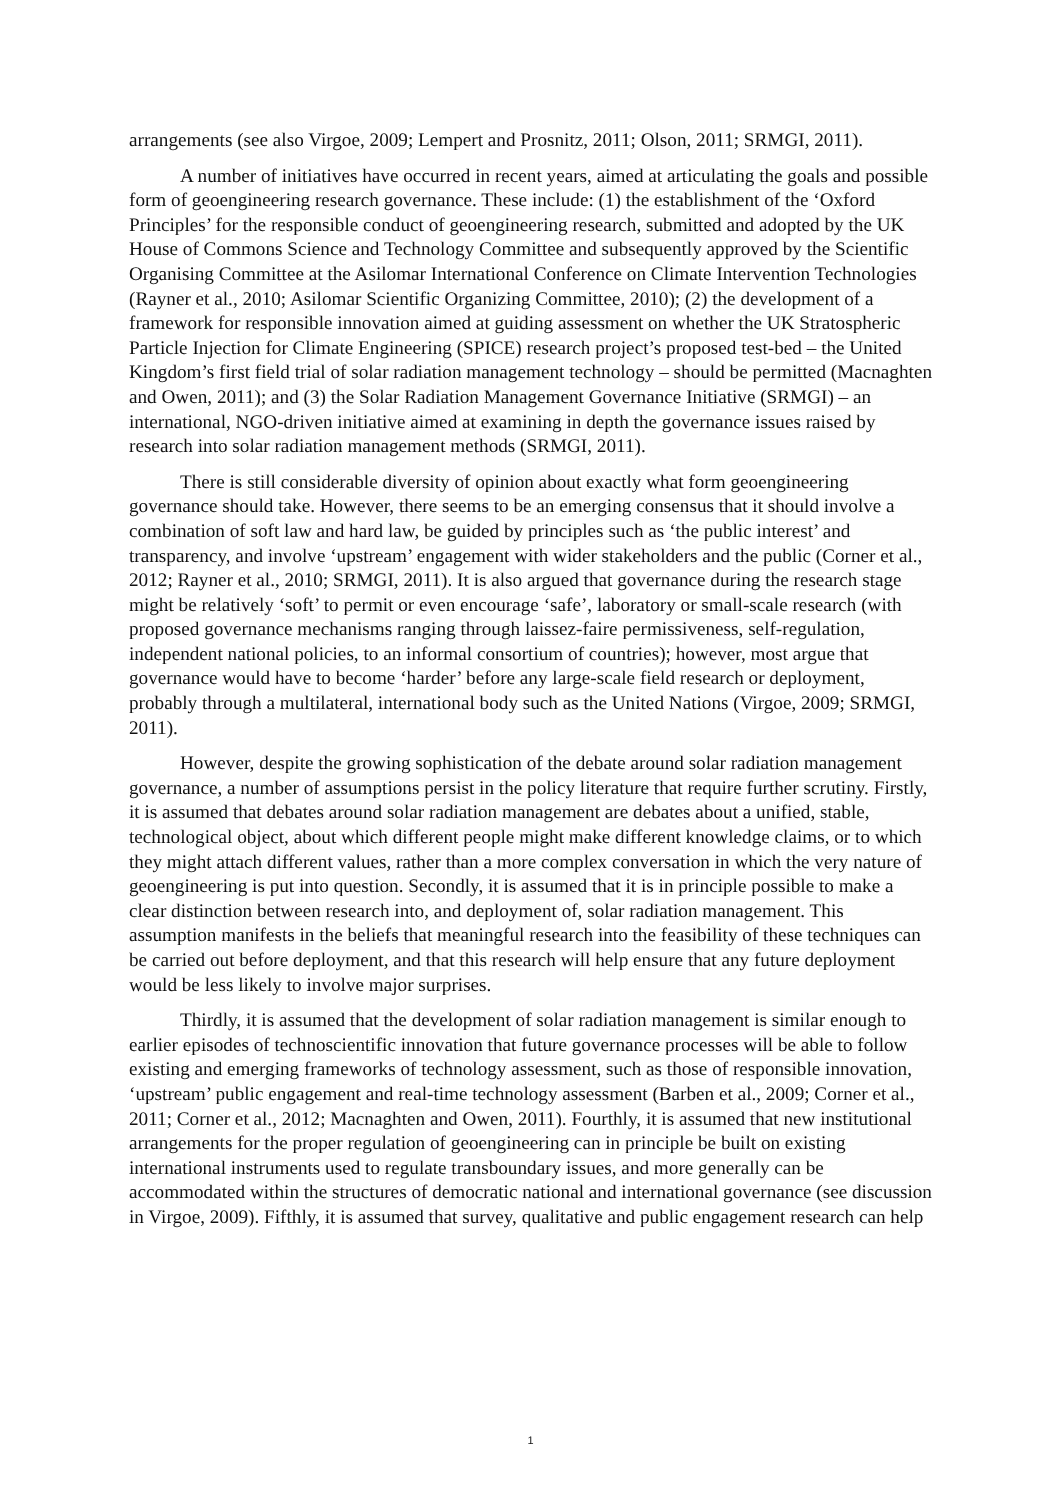arrangements (see also Virgoe, 2009; Lempert and Prosnitz, 2011; Olson, 2011; SRMGI, 2011).
A number of initiatives have occurred in recent years, aimed at articulating the goals and possible form of geoengineering research governance. These include: (1) the establishment of the ‘Oxford Principles’ for the responsible conduct of geoengineering research, submitted and adopted by the UK House of Commons Science and Technology Committee and subsequently approved by the Scientific Organising Committee at the Asilomar International Conference on Climate Intervention Technologies (Rayner et al., 2010; Asilomar Scientific Organizing Committee, 2010); (2) the development of a framework for responsible innovation aimed at guiding assessment on whether the UK Stratospheric Particle Injection for Climate Engineering (SPICE) research project’s proposed test-bed – the United Kingdom’s first field trial of solar radiation management technology – should be permitted (Macnaghten and Owen, 2011); and (3) the Solar Radiation Management Governance Initiative (SRMGI) – an international, NGO-driven initiative aimed at examining in depth the governance issues raised by research into solar radiation management methods (SRMGI, 2011).
There is still considerable diversity of opinion about exactly what form geoengineering governance should take. However, there seems to be an emerging consensus that it should involve a combination of soft law and hard law, be guided by principles such as ‘the public interest’ and transparency, and involve ‘upstream’ engagement with wider stakeholders and the public (Corner et al., 2012; Rayner et al., 2010; SRMGI, 2011). It is also argued that governance during the research stage might be relatively ‘soft’ to permit or even encourage ‘safe’, laboratory or small-scale research (with proposed governance mechanisms ranging through laissez-faire permissiveness, self-regulation, independent national policies, to an informal consortium of countries); however, most argue that governance would have to become ‘harder’ before any large-scale field research or deployment, probably through a multilateral, international body such as the United Nations (Virgoe, 2009; SRMGI, 2011).
However, despite the growing sophistication of the debate around solar radiation management governance, a number of assumptions persist in the policy literature that require further scrutiny. Firstly, it is assumed that debates around solar radiation management are debates about a unified, stable, technological object, about which different people might make different knowledge claims, or to which they might attach different values, rather than a more complex conversation in which the very nature of geoengineering is put into question. Secondly, it is assumed that it is in principle possible to make a clear distinction between research into, and deployment of, solar radiation management. This assumption manifests in the beliefs that meaningful research into the feasibility of these techniques can be carried out before deployment, and that this research will help ensure that any future deployment would be less likely to involve major surprises.
Thirdly, it is assumed that the development of solar radiation management is similar enough to earlier episodes of technoscientific innovation that future governance processes will be able to follow existing and emerging frameworks of technology assessment, such as those of responsible innovation, ‘upstream’ public engagement and real-time technology assessment (Barben et al., 2009; Corner et al., 2011; Corner et al., 2012; Macnaghten and Owen, 2011). Fourthly, it is assumed that new institutional arrangements for the proper regulation of geoengineering can in principle be built on existing international instruments used to regulate transboundary issues, and more generally can be accommodated within the structures of democratic national and international governance (see discussion in Virgoe, 2009). Fifthly, it is assumed that survey, qualitative and public engagement research can help
1